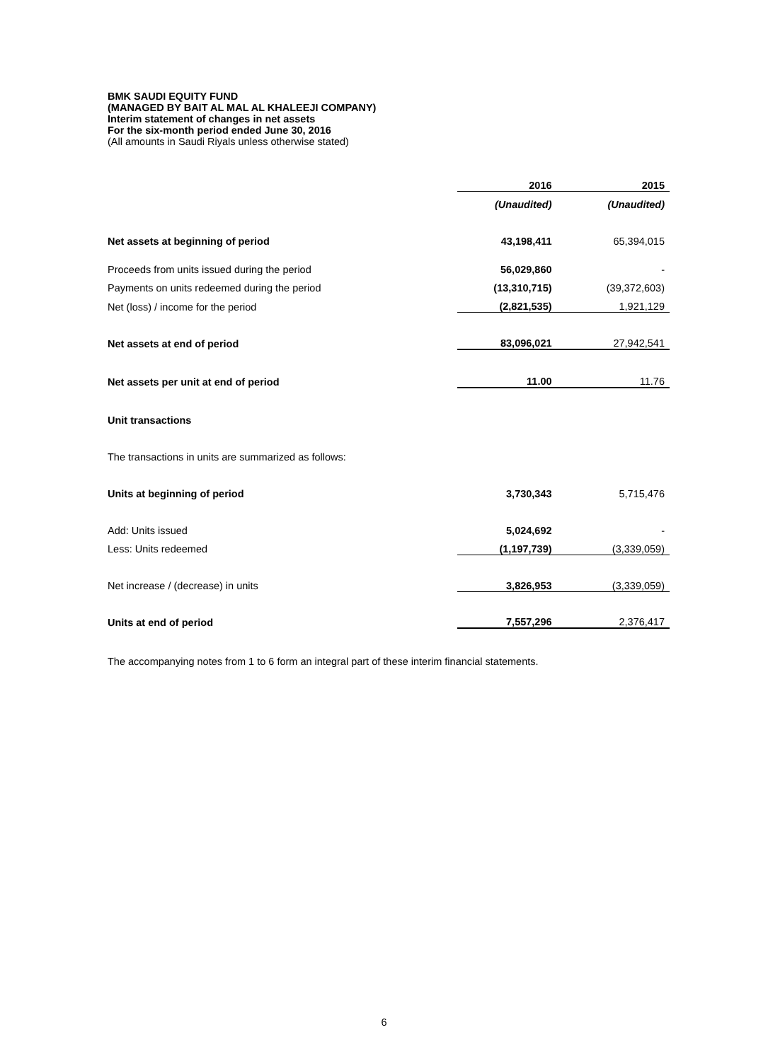BMK SAUDI EQUITY FUND
(MANAGED BY BAIT AL MAL AL KHALEEJI COMPANY)
Interim statement of changes in net assets
For the six-month period ended June 30, 2016
(All amounts in Saudi Riyals unless otherwise stated)
| | 2016 | 2015 |
| | (Unaudited) | (Unaudited) |
| Net assets at beginning of period | 43,198,411 | 65,394,015 |
| Proceeds from units issued during the period | 56,029,860 | - |
| Payments on units redeemed during the period | (13,310,715) | (39,372,603) |
| Net (loss) / income for the period | (2,821,535) | 1,921,129 |
| Net assets at end of period | 83,096,021 | 27,942,541 |
| Net assets per unit at end of period | 11.00 | 11.76 |
| Unit transactions | | |
| The transactions in units are summarized as follows: | | |
| Units at beginning of period | 3,730,343 | 5,715,476 |
| Add: Units issued | 5,024,692 | - |
| Less: Units redeemed | (1,197,739) | (3,339,059) |
| Net increase / (decrease) in units | 3,826,953 | (3,339,059) |
| Units at end of period | 7,557,296 | 2,376,417 |
The accompanying notes from 1 to 6 form an integral part of these interim financial statements.
6